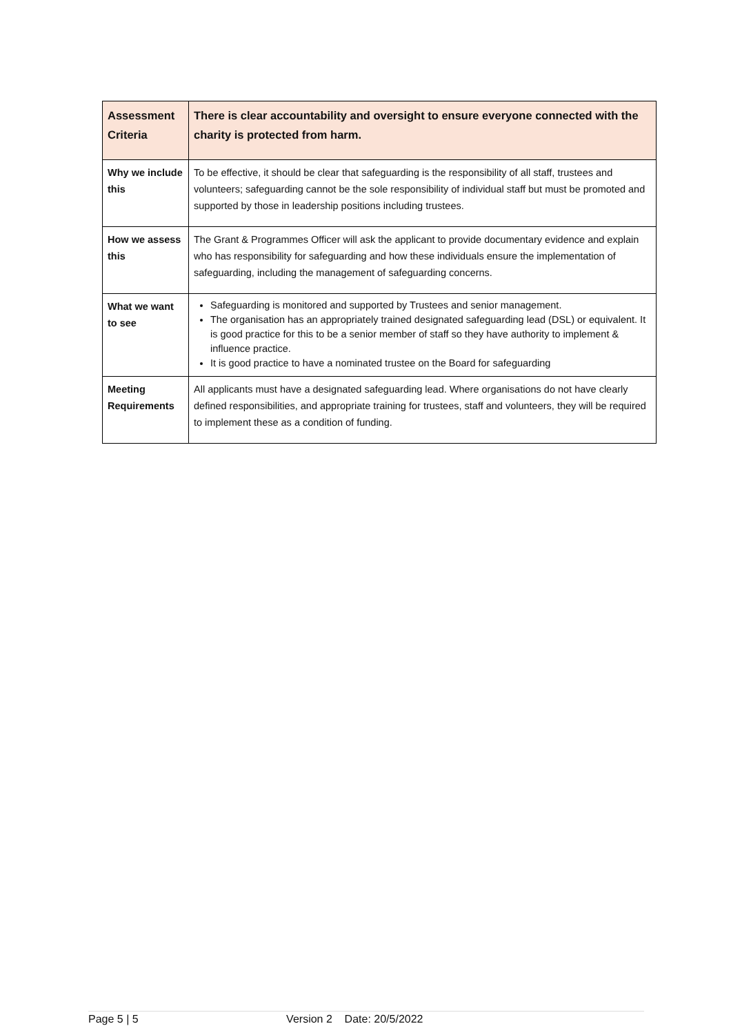| Assessment Criteria | There is clear accountability and oversight to ensure everyone connected with the charity is protected from harm. |
| Why we include this | To be effective, it should be clear that safeguarding is the responsibility of all staff, trustees and volunteers; safeguarding cannot be the sole responsibility of individual staff but must be promoted and supported by those in leadership positions including trustees. |
| How we assess this | The Grant & Programmes Officer will ask the applicant to provide documentary evidence and explain who has responsibility for safeguarding and how these individuals ensure the implementation of safeguarding, including the management of safeguarding concerns. |
| What we want to see | Safeguarding is monitored and supported by Trustees and senior management. The organisation has an appropriately trained designated safeguarding lead (DSL) or equivalent. It is good practice for this to be a senior member of staff so they have authority to implement & influence practice. It is good practice to have a nominated trustee on the Board for safeguarding |
| Meeting Requirements | All applicants must have a designated safeguarding lead. Where organisations do not have clearly defined responsibilities, and appropriate training for trustees, staff and volunteers, they will be required to implement these as a condition of funding. |
Page 5 | 5 Version 2 Date: 20/5/2022